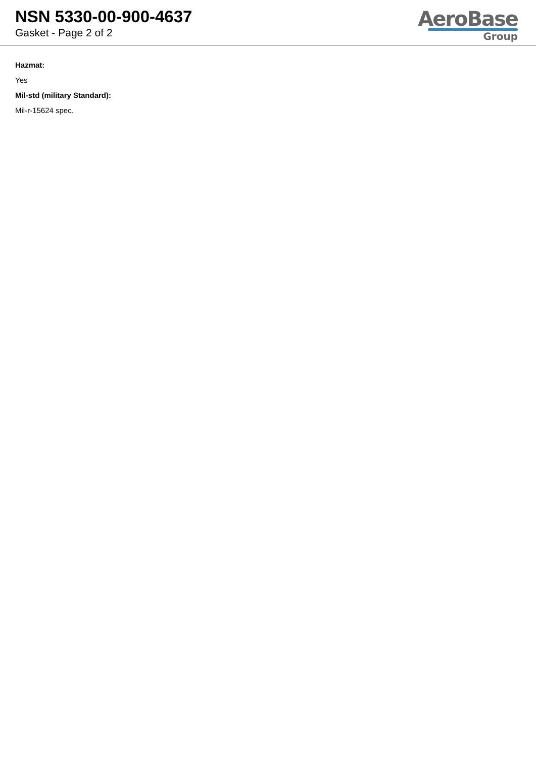NSN 5330-00-900-4637
Gasket - Page 2 of 2
AeroBase
Group
Hazmat:
Yes
Mil-std (military Standard):
Mil-r-15624 spec.